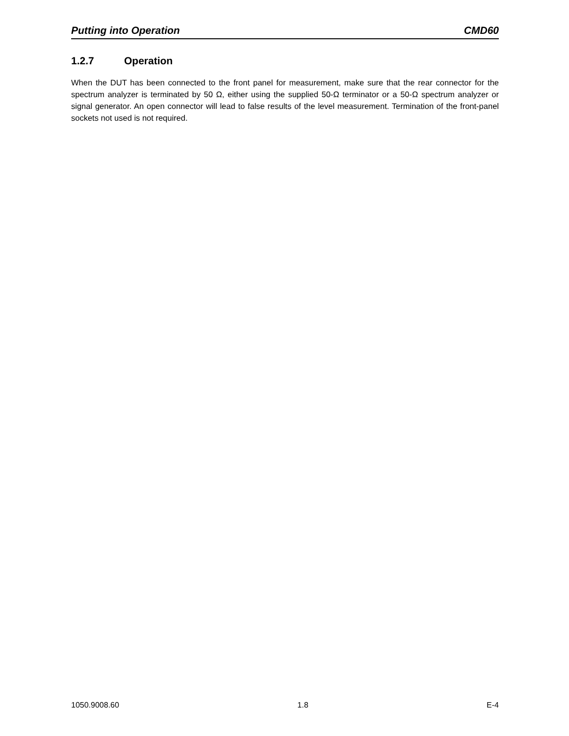Putting into Operation CMD60
1.2.7 Operation
When the DUT has been connected to the front panel for measurement, make sure that the rear connector for the spectrum analyzer is terminated by 50 Ω, either using the supplied 50-Ω terminator or a 50-Ω spectrum analyzer or signal generator. An open connector will lead to false results of the level measurement. Termination of the front-panel sockets not used is not required.
1050.9008.60 1.8 E-4